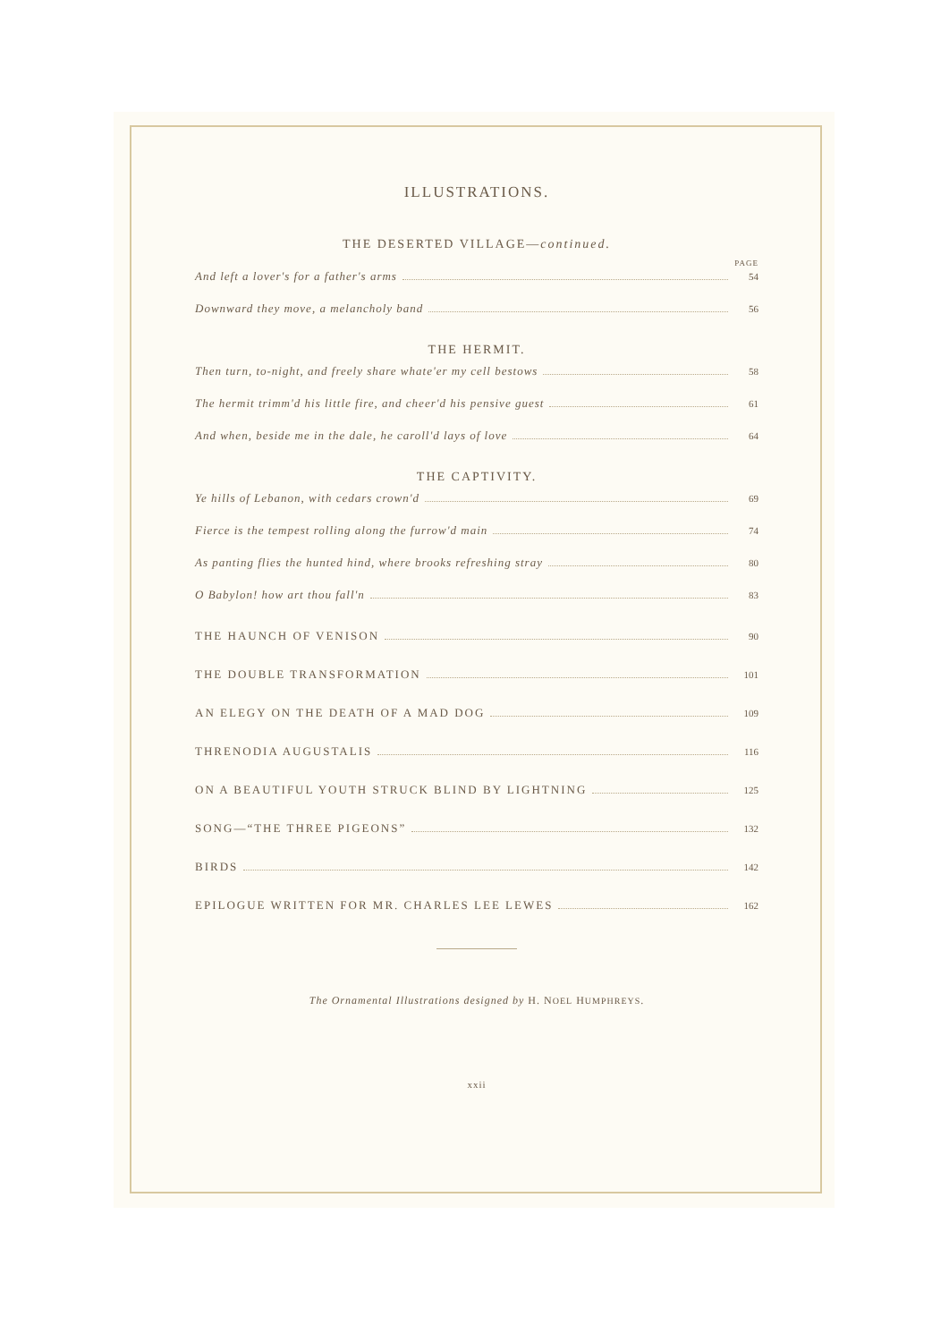ILLUSTRATIONS.
THE DESERTED VILLAGE—continued.
PAGE
And left a lover's for a father's arms 54
Downward they move, a melancholy band 56
THE HERMIT.
Then turn, to-night, and freely share whate'er my cell bestows 58
The hermit trimm'd his little fire, and cheer'd his pensive guest 61
And when, beside me in the dale, he caroll'd lays of love 64
THE CAPTIVITY.
Ye hills of Lebanon, with cedars crown'd 69
Fierce is the tempest rolling along the furrow'd main 74
As panting flies the hunted hind, where brooks refreshing stray 80
O Babylon! how art thou fall'n 83
THE HAUNCH OF VENISON 90
THE DOUBLE TRANSFORMATION 101
AN ELEGY ON THE DEATH OF A MAD DOG 109
THRENODIA AUGUSTALIS 116
ON A BEAUTIFUL YOUTH STRUCK BLIND BY LIGHTNING 125
SONG—“THE THREE PIGEONS” 132
BIRDS 142
EPILOGUE WRITTEN FOR MR. CHARLES LEE LEWES 162
The Ornamental Illustrations designed by H. NOEL HUMPHREYS.
xxii